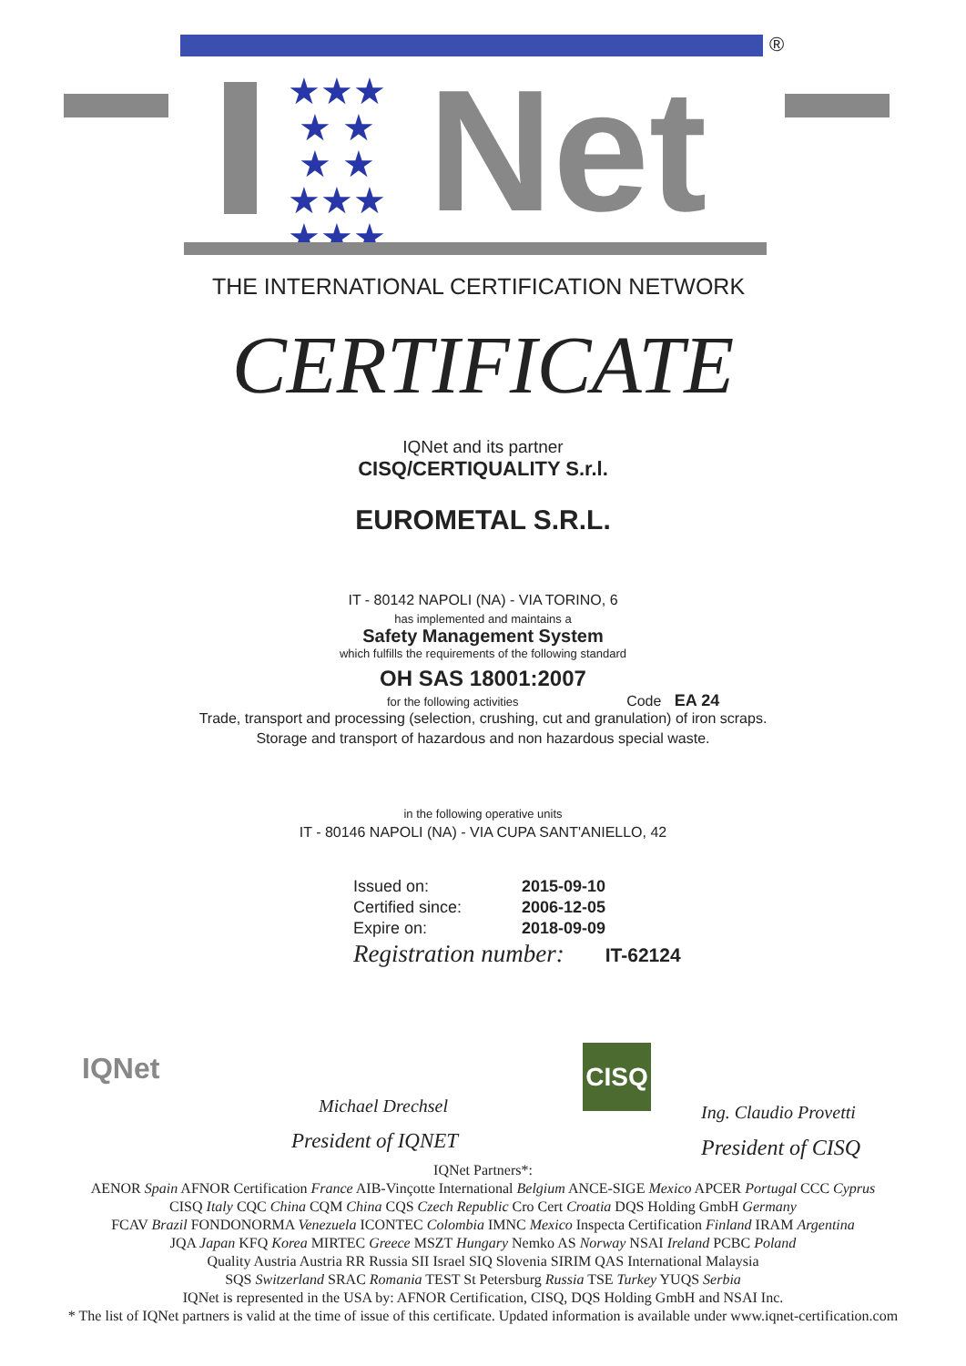®
★★★
★ ★
★ ★
★★★
★★★
Net
THE INTERNATIONAL CERTIFICATION NETWORK
CERTIFICATE
IQNet and its partner
CISQ/CERTIQUALITY S.r.l.
EUROMETAL S.R.L.
IT - 80142 NAPOLI (NA) - VIA TORINO, 6
has implemented and maintains a
Safety Management System
which fulfills the requirements of the following standard
OH SAS 18001:2007
for the following activities Code EA 24
Trade, transport and processing (selection, crushing, cut and granulation) of iron scraps.
Storage and transport of hazardous and non hazardous special waste.
in the following operative units
IT - 80146 NAPOLI (NA) - VIA CUPA SANT'ANIELLO, 42
| Issued on: | 2015-09-10 |
| Certified since: | 2006-12-05 |
| Expire on: | 2018-09-09 |
| Registration number: IT-62124 | |
IQNet
Michael Drechsel
President of IQNET
CISQ
Ing. Claudio Provetti
President of CISQ
IQNet Partners*:
AENOR Spain AFNOR Certification France AIB-Vinçotte International Belgium ANCE-SIGE Mexico APCER Portugal CCC Cyprus
CISQ Italy CQC China CQM China CQS Czech Republic Cro Cert Croatia DQS Holding GmbH Germany
FCAV Brazil FONDONORMA Venezuela ICONTEC Colombia IMNC Mexico Inspecta Certification Finland IRAM Argentina
JQA Japan KFQ Korea MIRTEC Greece MSZT Hungary Nemko AS Norway NSAI Ireland PCBC Poland
Quality Austria Austria RR Russia SII Israel SIQ Slovenia SIRIM QAS International Malaysia
SQS Switzerland SRAC Romania TEST St Petersburg Russia TSE Turkey YUQS Serbia
IQNet is represented in the USA by: AFNOR Certification, CISQ, DQS Holding GmbH and NSAI Inc.
* The list of IQNet partners is valid at the time of issue of this certificate. Updated information is available under www.iqnet-certification.com